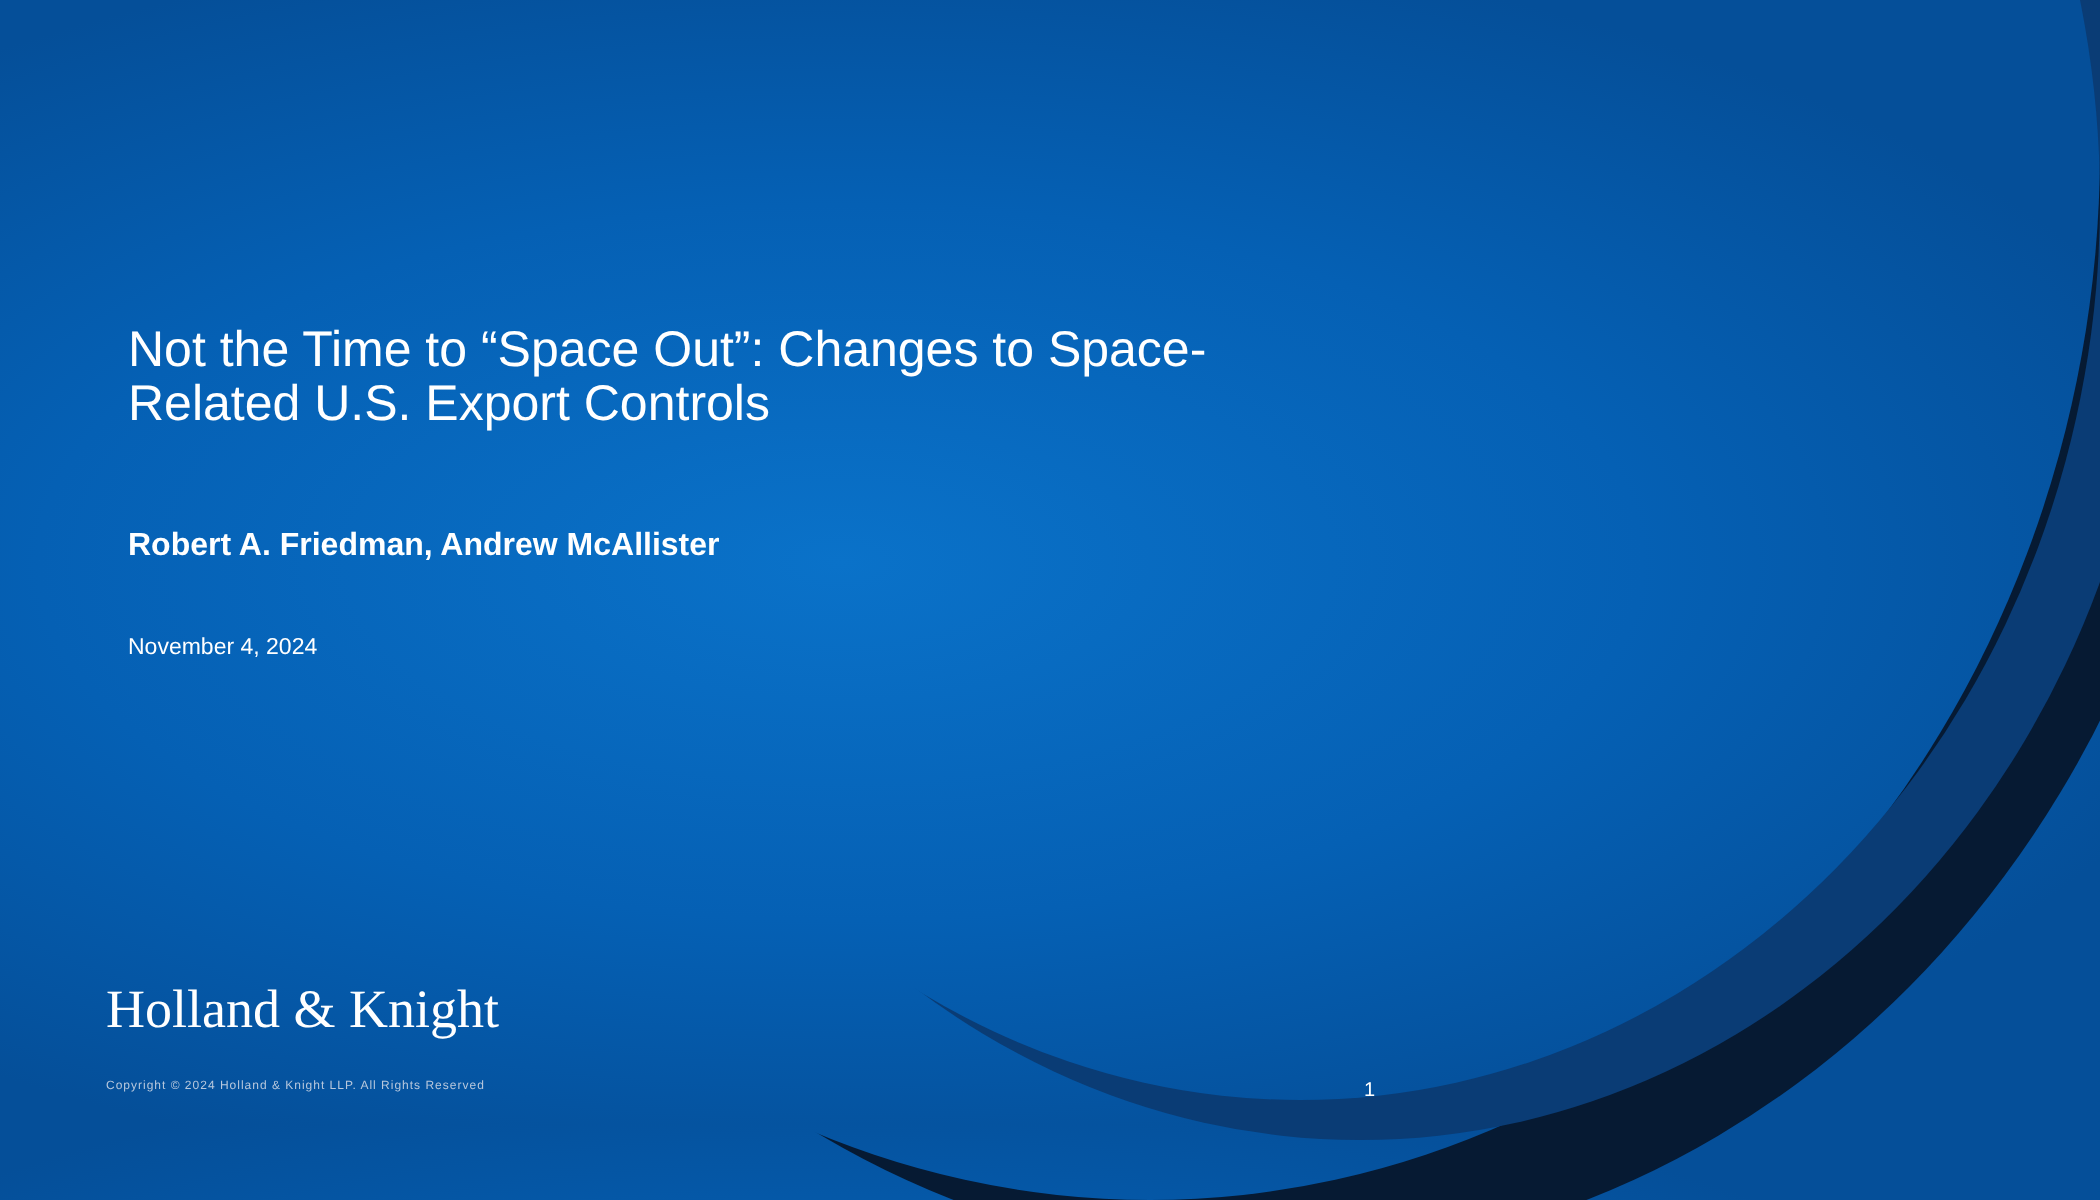Not the Time to “Space Out”: Changes to Space-Related U.S. Export Controls
Robert A. Friedman, Andrew McAllister
November 4, 2024
Holland & Knight
Copyright © 2024 Holland & Knight LLP. All Rights Reserved 1